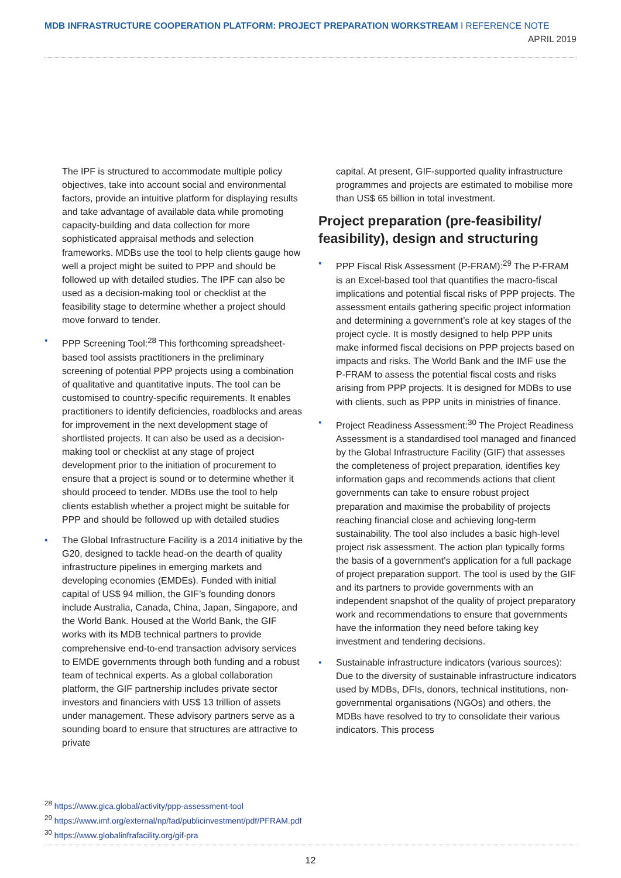MDB INFRASTRUCTURE COOPERATION PLATFORM: PROJECT PREPARATION WORKSTREAM I REFERENCE NOTE APRIL 2019
The IPF is structured to accommodate multiple policy objectives, take into account social and environmental factors, provide an intuitive platform for displaying results and take advantage of available data while promoting capacity-building and data collection for more sophisticated appraisal methods and selection frameworks. MDBs use the tool to help clients gauge how well a project might be suited to PPP and should be followed up with detailed studies. The IPF can also be used as a decision-making tool or checklist at the feasibility stage to determine whether a project should move forward to tender.
• PPP Screening Tool:<sup>28</sup> This forthcoming spreadsheet-based tool assists practitioners in the preliminary screening of potential PPP projects using a combination of qualitative and quantitative inputs. The tool can be customised to country-specific requirements. It enables practitioners to identify deficiencies, roadblocks and areas for improvement in the next development stage of shortlisted projects. It can also be used as a decision-making tool or checklist at any stage of project development prior to the initiation of procurement to ensure that a project is sound or to determine whether it should proceed to tender. MDBs use the tool to help clients establish whether a project might be suitable for PPP and should be followed up with detailed studies
• The Global Infrastructure Facility is a 2014 initiative by the G20, designed to tackle head-on the dearth of quality infrastructure pipelines in emerging markets and developing economies (EMDEs). Funded with initial capital of US$ 94 million, the GIF’s founding donors include Australia, Canada, China, Japan, Singapore, and the World Bank. Housed at the World Bank, the GIF works with its MDB technical partners to provide comprehensive end-to-end transaction advisory services to EMDE governments through both funding and a robust team of technical experts. As a global collaboration platform, the GIF partnership includes private sector investors and financiers with US$ 13 trillion of assets under management. These advisory partners serve as a sounding board to ensure that structures are attractive to private
capital. At present, GIF-supported quality infrastructure programmes and projects are estimated to mobilise more than US$ 65 billion in total investment.
Project preparation (pre-feasibility/ feasibility), design and structuring
• PPP Fiscal Risk Assessment (P-FRAM):<sup>29</sup> The P-FRAM is an Excel-based tool that quantifies the macro-fiscal implications and potential fiscal risks of PPP projects. The assessment entails gathering specific project information and determining a government’s role at key stages of the project cycle. It is mostly designed to help PPP units make informed fiscal decisions on PPP projects based on impacts and risks. The World Bank and the IMF use the P-FRAM to assess the potential fiscal costs and risks arising from PPP projects. It is designed for MDBs to use with clients, such as PPP units in ministries of finance.
• Project Readiness Assessment:<sup>30</sup> The Project Readiness Assessment is a standardised tool managed and financed by the Global Infrastructure Facility (GIF) that assesses the completeness of project preparation, identifies key information gaps and recommends actions that client governments can take to ensure robust project preparation and maximise the probability of projects reaching financial close and achieving long-term sustainability. The tool also includes a basic high-level project risk assessment. The action plan typically forms the basis of a government’s application for a full package of project preparation support. The tool is used by the GIF and its partners to provide governments with an independent snapshot of the quality of project preparatory work and recommendations to ensure that governments have the information they need before taking key investment and tendering decisions.
• Sustainable infrastructure indicators (various sources): Due to the diversity of sustainable infrastructure indicators used by MDBs, DFIs, donors, technical institutions, non-governmental organisations (NGOs) and others, the MDBs have resolved to try to consolidate their various indicators. This process
<sup>28</sup> https://www.gica.global/activity/ppp-assessment-tool
<sup>29</sup> https://www.imf.org/external/np/fad/publicinvestment/pdf/PFRAM.pdf
<sup>30</sup> https://www.globalinfrafacility.org/gif-pra
12